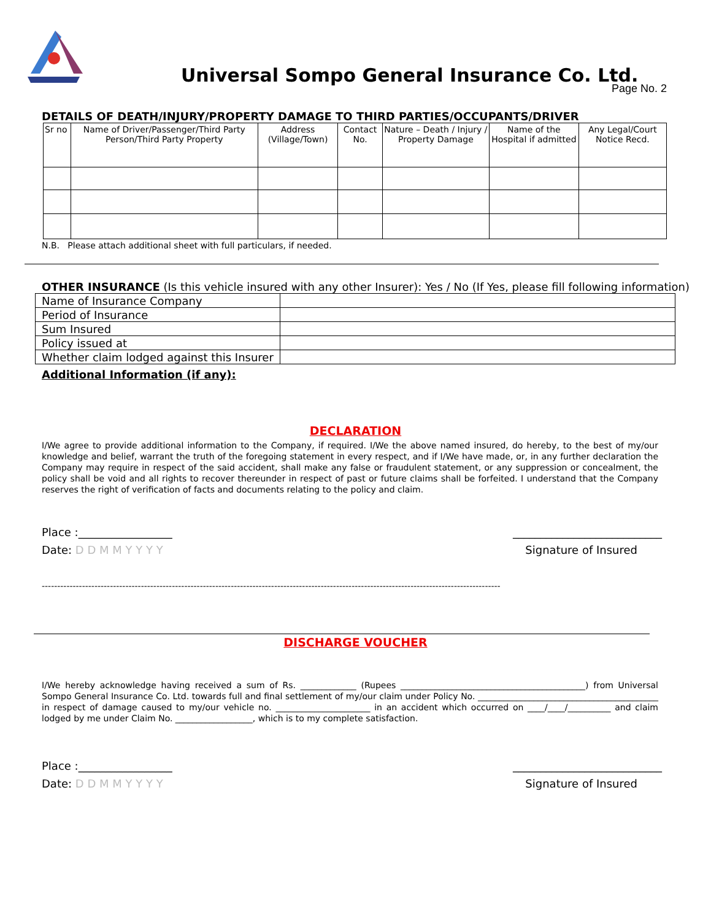Universal Sompo General Insurance Co. Ltd.
Page No. 2
DETAILS OF DEATH/INJURY/PROPERTY DAMAGE TO THIRD PARTIES/OCCUPANTS/DRIVER
| Sr no | Name of Driver/Passenger/Third Party Person/Third Party Property | Address (Village/Town) | Contact No. | Nature – Death / Injury / Property Damage | Name of the Hospital if admitted | Any Legal/Court Notice Recd. |
| --- | --- | --- | --- | --- | --- | --- |
N.B. Please attach additional sheet with full particulars, if needed.
OTHER INSURANCE (Is this vehicle insured with any other Insurer): Yes / No (If Yes, please fill following information)
| Name of Insurance Company | |
| Period of Insurance | |
| Sum Insured | |
| Policy issued at | |
| Whether claim lodged against this Insurer | |
Additional Information (if any):
DECLARATION
I/We agree to provide additional information to the Company, if required. I/We the above named insured, do hereby, to the best of my/our knowledge and belief, warrant the truth of the foregoing statement in every respect, and if I/We have made, or, in any further declaration the Company may require in respect of the said accident, shall make any false or fraudulent statement, or any suppression or concealment, the policy shall be void and all rights to recover thereunder in respect of past or future claims shall be forfeited. I understand that the Company reserves the right of verification of facts and documents relating to the policy and claim.
Place :_________________ ___________________________
Date: D D M M Y Y Y Y Signature of Insured
----------------------------------------------------------------------------------------------------------------------------------------------------
DISCHARGE VOUCHER
I/We hereby acknowledge having received a sum of Rs. _____________ (Rupees ___________________________________________) from Universal Sompo General Insurance Co. Ltd. towards full and final settlement of my/our claim under Policy No. __________________________________________ in respect of damage caused to my/our vehicle no. ______________________ in an accident which occurred on ____/____/__________ and claim lodged by me under Claim No. __________________, which is to my complete satisfaction.
Place :_________________ ___________________________
Date: D D M M Y Y Y Y Signature of Insured